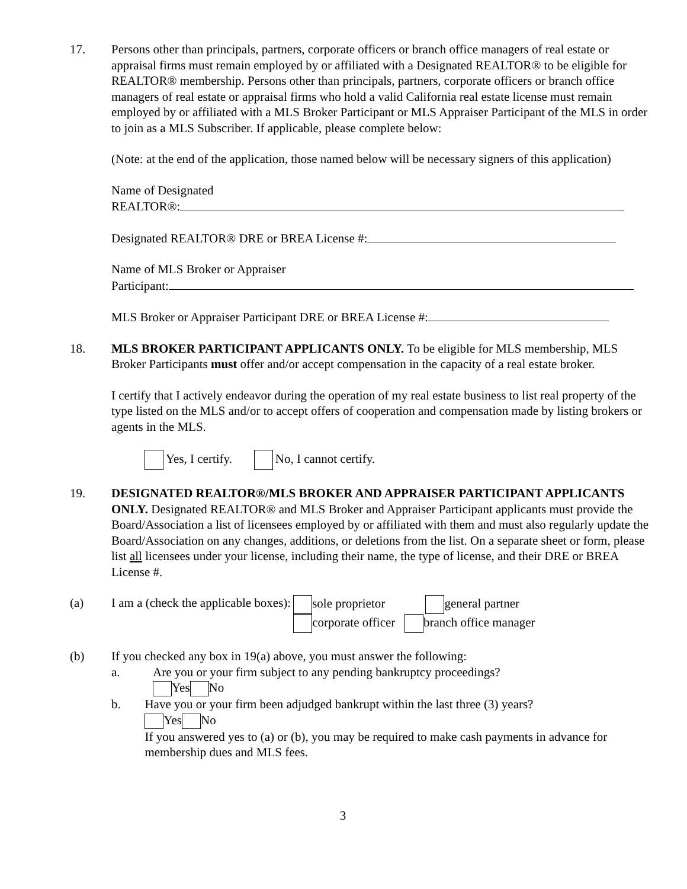17. Persons other than principals, partners, corporate officers or branch office managers of real estate or appraisal firms must remain employed by or affiliated with a Designated REALTOR® to be eligible for REALTOR® membership. Persons other than principals, partners, corporate officers or branch office managers of real estate or appraisal firms who hold a valid California real estate license must remain employed by or affiliated with a MLS Broker Participant or MLS Appraiser Participant of the MLS in order to join as a MLS Subscriber. If applicable, please complete below:
(Note: at the end of the application, those named below will be necessary signers of this application)
Name of Designated
REALTOR®:
Designated REALTOR® DRE or BREA License #:
Name of MLS Broker or Appraiser
Participant:
MLS Broker or Appraiser Participant DRE or BREA License #:
18. MLS BROKER PARTICIPANT APPLICANTS ONLY. To be eligible for MLS membership, MLS Broker Participants must offer and/or accept compensation in the capacity of a real estate broker.
I certify that I actively endeavor during the operation of my real estate business to list real property of the type listed on the MLS and/or to accept offers of cooperation and compensation made by listing brokers or agents in the MLS.
Yes, I certify. No, I cannot certify.
19. DESIGNATED REALTOR®/MLS BROKER AND APPRAISER PARTICIPANT APPLICANTS ONLY. Designated REALTOR® and MLS Broker and Appraiser Participant applicants must provide the Board/Association a list of licensees employed by or affiliated with them and must also regularly update the Board/Association on any changes, additions, or deletions from the list. On a separate sheet or form, please list all licensees under your license, including their name, the type of license, and their DRE or BREA License #.
(a) I am a (check the applicable boxes):
sole proprietor general partner
corporate officer branch office manager
(b) If you checked any box in 19(a) above, you must answer the following:
a. Are you or your firm subject to any pending bankruptcy proceedings?
Yes No
b. Have you or your firm been adjudged bankrupt within the last three (3) years?
Yes No
If you answered yes to (a) or (b), you may be required to make cash payments in advance for membership dues and MLS fees.
3